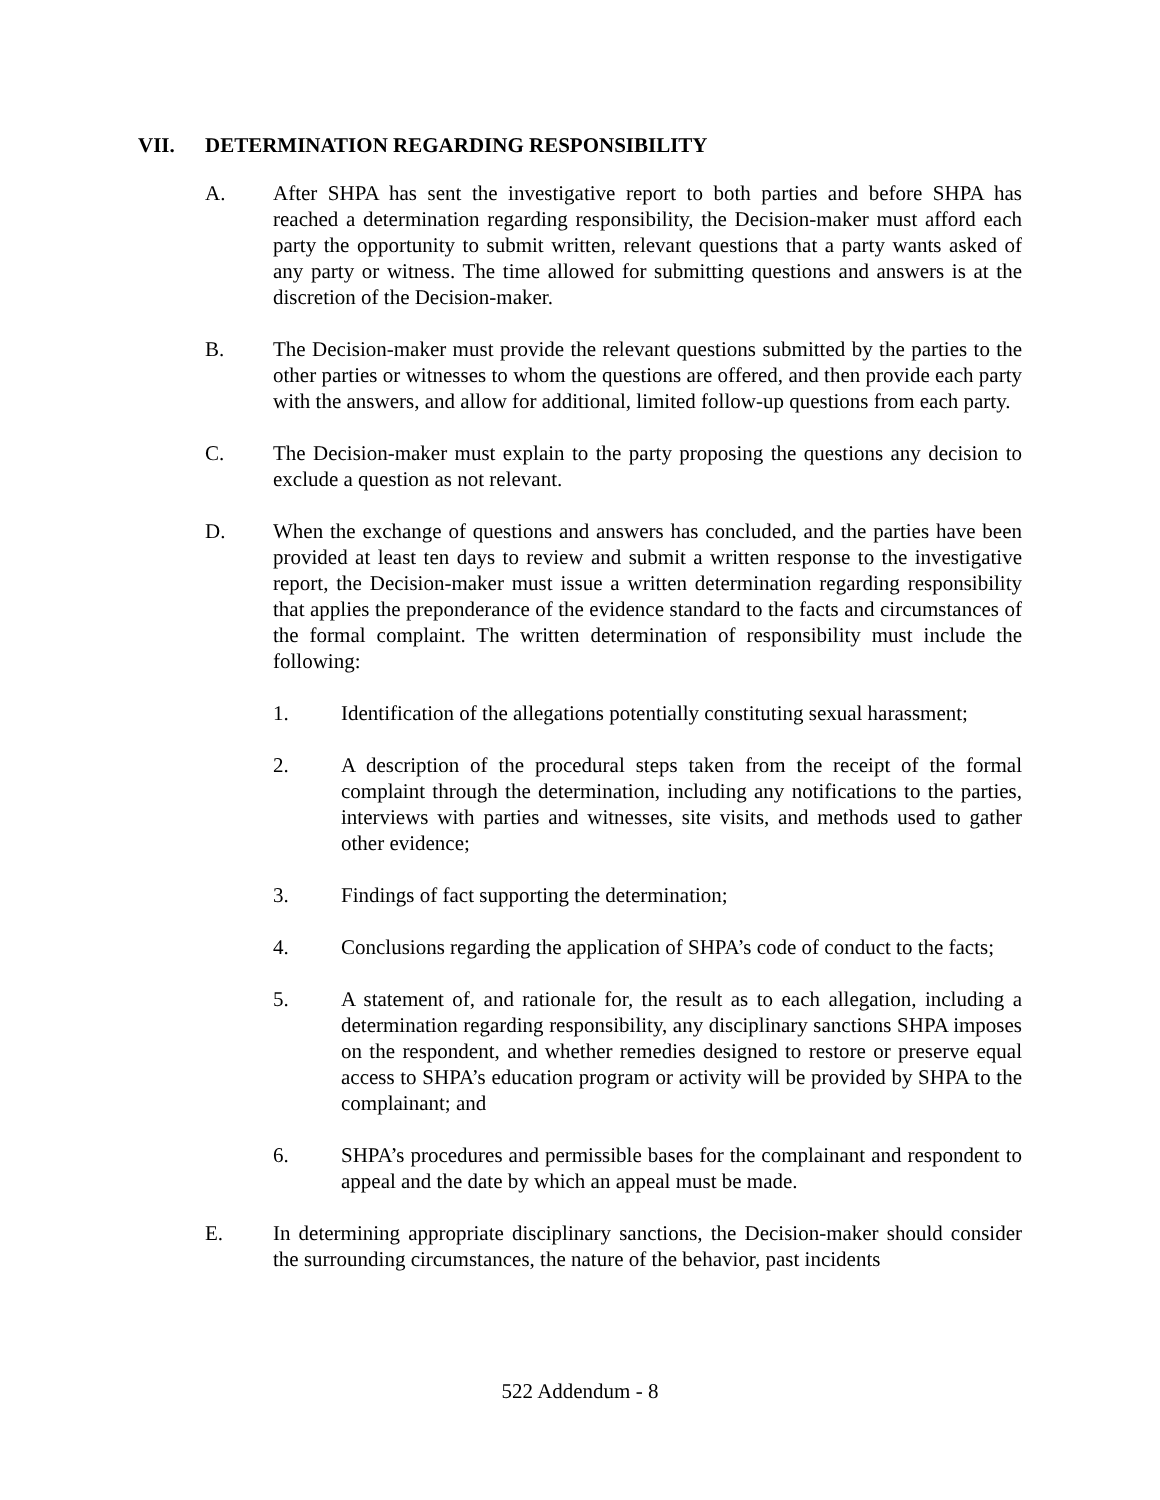VII. DETERMINATION REGARDING RESPONSIBILITY
A. After SHPA has sent the investigative report to both parties and before SHPA has reached a determination regarding responsibility, the Decision-maker must afford each party the opportunity to submit written, relevant questions that a party wants asked of any party or witness. The time allowed for submitting questions and answers is at the discretion of the Decision-maker.
B. The Decision-maker must provide the relevant questions submitted by the parties to the other parties or witnesses to whom the questions are offered, and then provide each party with the answers, and allow for additional, limited follow-up questions from each party.
C. The Decision-maker must explain to the party proposing the questions any decision to exclude a question as not relevant.
D. When the exchange of questions and answers has concluded, and the parties have been provided at least ten days to review and submit a written response to the investigative report, the Decision-maker must issue a written determination regarding responsibility that applies the preponderance of the evidence standard to the facts and circumstances of the formal complaint. The written determination of responsibility must include the following:
1. Identification of the allegations potentially constituting sexual harassment;
2. A description of the procedural steps taken from the receipt of the formal complaint through the determination, including any notifications to the parties, interviews with parties and witnesses, site visits, and methods used to gather other evidence;
3. Findings of fact supporting the determination;
4. Conclusions regarding the application of SHPA’s code of conduct to the facts;
5. A statement of, and rationale for, the result as to each allegation, including a determination regarding responsibility, any disciplinary sanctions SHPA imposes on the respondent, and whether remedies designed to restore or preserve equal access to SHPA’s education program or activity will be provided by SHPA to the complainant; and
6. SHPA’s procedures and permissible bases for the complainant and respondent to appeal and the date by which an appeal must be made.
E. In determining appropriate disciplinary sanctions, the Decision-maker should consider the surrounding circumstances, the nature of the behavior, past incidents
522 Addendum - 8